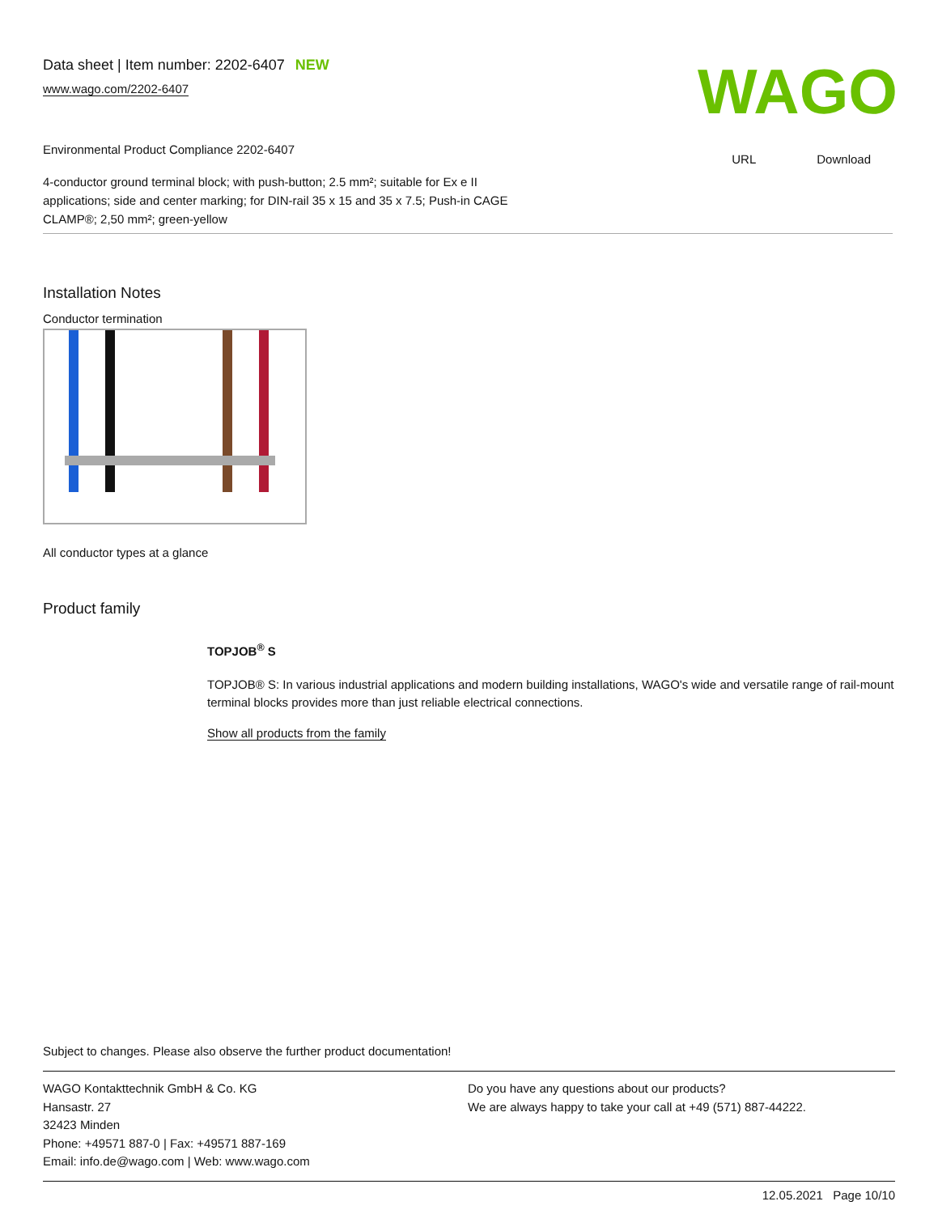Data sheet | Item number: 2202-6407 NEW
www.wago.com/2202-6407
WAGO
Environmental Product Compliance 2202-6407
URL Download
4-conductor ground terminal block; with push-button; 2.5 mm²; suitable for Ex e II
applications; side and center marking; for DIN-rail 35 x 15 and 35 x 7.5; Push-in CAGE
CLAMP®; 2,50 mm²; green-yellow
Installation Notes
Conductor termination
All conductor types at a glance
Product family
TOPJOB<sup>®</sup> S
TOPJOB® S: In various industrial applications and modern building installations, WAGO's wide and versatile range of rail-mount terminal blocks provides more than just reliable electrical connections.
Show all products from the family
Subject to changes. Please also observe the further product documentation!
WAGO Kontakttechnik GmbH & Co. KG
Hansastr. 27
32423 Minden
Phone: +49571 887-0 | Fax: +49571 887-169
Email: info.de@wago.com | Web: www.wago.com
Do you have any questions about our products?
We are always happy to take your call at +49 (571) 887-44222.
12.05.2021 Page 10/10